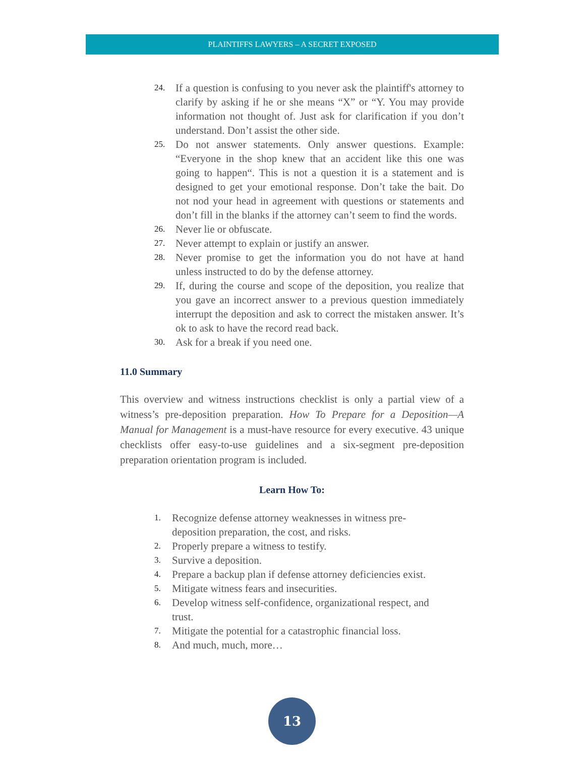PLAINTIFFS LAWYERS – A SECRET EXPOSED
24. If a question is confusing to you never ask the plaintiff's attorney to clarify by asking if he or she means “X” or “Y. You may provide information not thought of. Just ask for clarification if you don’t understand. Don’t assist the other side.
25. Do not answer statements. Only answer questions. Example: “Everyone in the shop knew that an accident like this one was going to happen“. This is not a question it is a statement and is designed to get your emotional response. Don’t take the bait. Do not nod your head in agreement with questions or statements and don’t fill in the blanks if the attorney can’t seem to find the words.
26. Never lie or obfuscate.
27. Never attempt to explain or justify an answer.
28. Never promise to get the information you do not have at hand unless instructed to do by the defense attorney.
29. If, during the course and scope of the deposition, you realize that you gave an incorrect answer to a previous question immediately interrupt the deposition and ask to correct the mistaken answer. It’s ok to ask to have the record read back.
30. Ask for a break if you need one.
11.0 Summary
This overview and witness instructions checklist is only a partial view of a witness’s pre-deposition preparation. How To Prepare for a Deposition—A Manual for Management is a must-have resource for every executive. 43 unique checklists offer easy-to-use guidelines and a six-segment pre-deposition preparation orientation program is included.
Learn How To:
1. Recognize defense attorney weaknesses in witness pre-deposition preparation, the cost, and risks.
2. Properly prepare a witness to testify.
3. Survive a deposition.
4. Prepare a backup plan if defense attorney deficiencies exist.
5. Mitigate witness fears and insecurities.
6. Develop witness self-confidence, organizational respect, and trust.
7. Mitigate the potential for a catastrophic financial loss.
8. And much, much, more…
13